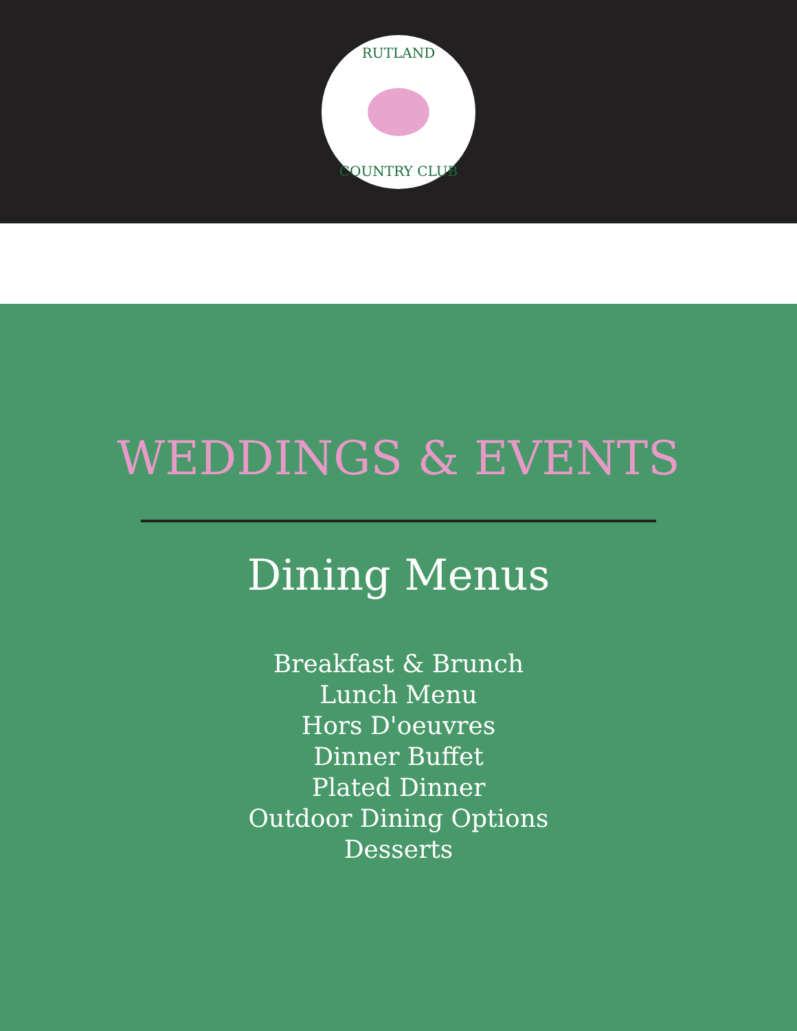RUTLAND
COUNTRY CLUB
WEDDINGS & EVENTS
Dining Menus
Breakfast & Brunch
Lunch Menu
Hors D'oeuvres
Dinner Buffet
Plated Dinner
Outdoor Dining Options
Desserts